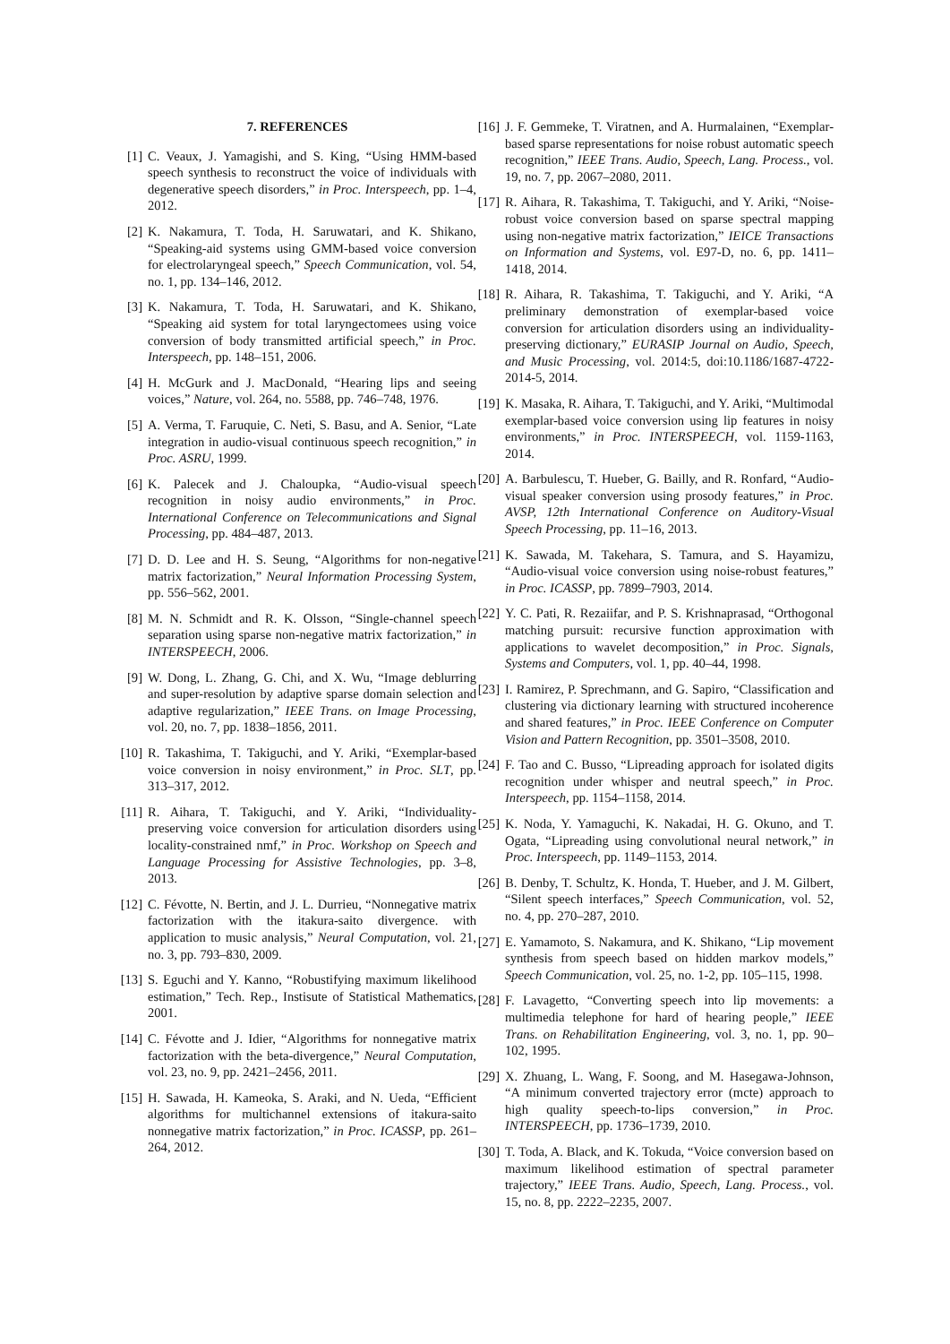7. REFERENCES
[1] C. Veaux, J. Yamagishi, and S. King, “Using HMM-based speech synthesis to reconstruct the voice of individuals with degenerative speech disorders,” in Proc. Interspeech, pp. 1–4, 2012.
[2] K. Nakamura, T. Toda, H. Saruwatari, and K. Shikano, “Speaking-aid systems using GMM-based voice conversion for electrolaryngeal speech,” Speech Communication, vol. 54, no. 1, pp. 134–146, 2012.
[3] K. Nakamura, T. Toda, H. Saruwatari, and K. Shikano, “Speaking aid system for total laryngectomees using voice conversion of body transmitted artificial speech,” in Proc. Interspeech, pp. 148–151, 2006.
[4] H. McGurk and J. MacDonald, “Hearing lips and seeing voices,” Nature, vol. 264, no. 5588, pp. 746–748, 1976.
[5] A. Verma, T. Faruquie, C. Neti, S. Basu, and A. Senior, “Late integration in audio-visual continuous speech recognition,” in Proc. ASRU, 1999.
[6] K. Palecek and J. Chaloupka, “Audio-visual speech recognition in noisy audio environments,” in Proc. International Conference on Telecommunications and Signal Processing, pp. 484–487, 2013.
[7] D. D. Lee and H. S. Seung, “Algorithms for non-negative matrix factorization,” Neural Information Processing System, pp. 556–562, 2001.
[8] M. N. Schmidt and R. K. Olsson, “Single-channel speech separation using sparse non-negative matrix factorization,” in INTERSPEECH, 2006.
[9] W. Dong, L. Zhang, G. Chi, and X. Wu, “Image deblurring and super-resolution by adaptive sparse domain selection and adaptive regularization,” IEEE Trans. on Image Processing, vol. 20, no. 7, pp. 1838–1856, 2011.
[10] R. Takashima, T. Takiguchi, and Y. Ariki, “Exemplar-based voice conversion in noisy environment,” in Proc. SLT, pp. 313–317, 2012.
[11] R. Aihara, T. Takiguchi, and Y. Ariki, “Individuality-preserving voice conversion for articulation disorders using locality-constrained nmf,” in Proc. Workshop on Speech and Language Processing for Assistive Technologies, pp. 3–8, 2013.
[12] C. Févotte, N. Bertin, and J. L. Durrieu, “Nonnegative matrix factorization with the itakura-saito divergence. with application to music analysis,” Neural Computation, vol. 21, no. 3, pp. 793–830, 2009.
[13] S. Eguchi and Y. Kanno, “Robustifying maximum likelihood estimation,” Tech. Rep., Instisute of Statistical Mathematics, 2001.
[14] C. Févotte and J. Idier, “Algorithms for nonnegative matrix factorization with the beta-divergence,” Neural Computation, vol. 23, no. 9, pp. 2421–2456, 2011.
[15] H. Sawada, H. Kameoka, S. Araki, and N. Ueda, “Efficient algorithms for multichannel extensions of itakura-saito nonnegative matrix factorization,” in Proc. ICASSP, pp. 261–264, 2012.
[16] J. F. Gemmeke, T. Viratnen, and A. Hurmalainen, “Exemplar-based sparse representations for noise robust automatic speech recognition,” IEEE Trans. Audio, Speech, Lang. Process., vol. 19, no. 7, pp. 2067–2080, 2011.
[17] R. Aihara, R. Takashima, T. Takiguchi, and Y. Ariki, “Noise-robust voice conversion based on sparse spectral mapping using non-negative matrix factorization,” IEICE Transactions on Information and Systems, vol. E97-D, no. 6, pp. 1411–1418, 2014.
[18] R. Aihara, R. Takashima, T. Takiguchi, and Y. Ariki, “A preliminary demonstration of exemplar-based voice conversion for articulation disorders using an individuality-preserving dictionary,” EURASIP Journal on Audio, Speech, and Music Processing, vol. 2014:5, doi:10.1186/1687-4722-2014-5, 2014.
[19] K. Masaka, R. Aihara, T. Takiguchi, and Y. Ariki, “Multimodal exemplar-based voice conversion using lip features in noisy environments,” in Proc. INTERSPEECH, vol. 1159-1163, 2014.
[20] A. Barbulescu, T. Hueber, G. Bailly, and R. Ronfard, “Audio-visual speaker conversion using prosody features,” in Proc. AVSP, 12th International Conference on Auditory-Visual Speech Processing, pp. 11–16, 2013.
[21] K. Sawada, M. Takehara, S. Tamura, and S. Hayamizu, “Audio-visual voice conversion using noise-robust features,” in Proc. ICASSP, pp. 7899–7903, 2014.
[22] Y. C. Pati, R. Rezaiifar, and P. S. Krishnaprasad, “Orthogonal matching pursuit: recursive function approximation with applications to wavelet decomposition,” in Proc. Signals, Systems and Computers, vol. 1, pp. 40–44, 1998.
[23] I. Ramirez, P. Sprechmann, and G. Sapiro, “Classification and clustering via dictionary learning with structured incoherence and shared features,” in Proc. IEEE Conference on Computer Vision and Pattern Recognition, pp. 3501–3508, 2010.
[24] F. Tao and C. Busso, “Lipreading approach for isolated digits recognition under whisper and neutral speech,” in Proc. Interspeech, pp. 1154–1158, 2014.
[25] K. Noda, Y. Yamaguchi, K. Nakadai, H. G. Okuno, and T. Ogata, “Lipreading using convolutional neural network,” in Proc. Interspeech, pp. 1149–1153, 2014.
[26] B. Denby, T. Schultz, K. Honda, T. Hueber, and J. M. Gilbert, “Silent speech interfaces,” Speech Communication, vol. 52, no. 4, pp. 270–287, 2010.
[27] E. Yamamoto, S. Nakamura, and K. Shikano, “Lip movement synthesis from speech based on hidden markov models,” Speech Communication, vol. 25, no. 1-2, pp. 105–115, 1998.
[28] F. Lavagetto, “Converting speech into lip movements: a multimedia telephone for hard of hearing people,” IEEE Trans. on Rehabilitation Engineering, vol. 3, no. 1, pp. 90–102, 1995.
[29] X. Zhuang, L. Wang, F. Soong, and M. Hasegawa-Johnson, “A minimum converted trajectory error (mcte) approach to high quality speech-to-lips conversion,” in Proc. INTERSPEECH, pp. 1736–1739, 2010.
[30] T. Toda, A. Black, and K. Tokuda, “Voice conversion based on maximum likelihood estimation of spectral parameter trajectory,” IEEE Trans. Audio, Speech, Lang. Process., vol. 15, no. 8, pp. 2222–2235, 2007.